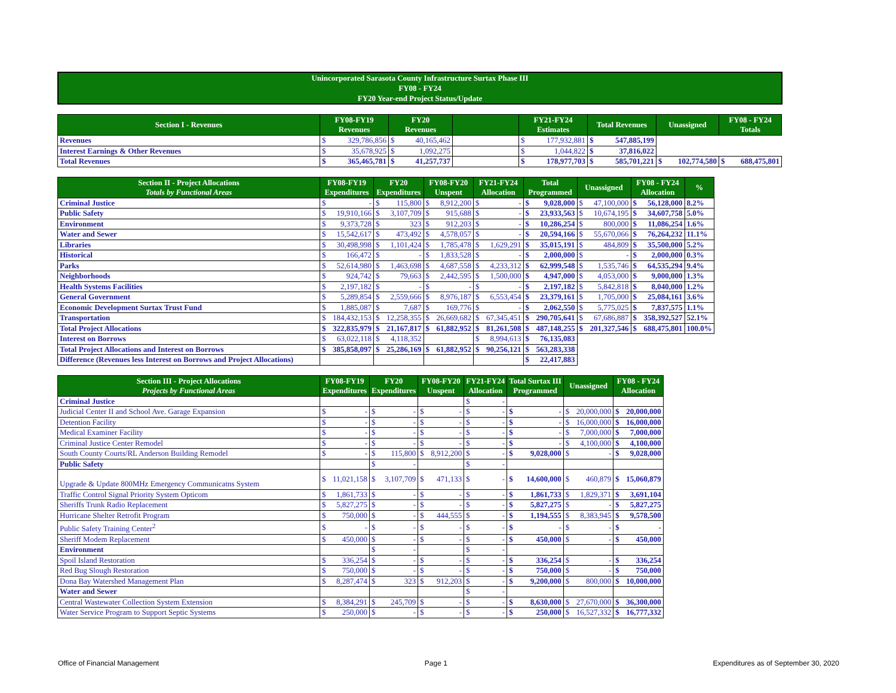Unincorporated Sarasota County Infrastructure Surtax Phase III
FY08 - FY24
FY20 Year-end Project Status/Update
| Section I - Revenues | FY08-FY19 Revenues | | FY20 Revenues | | | FY21-FY24 Estimates | | Total Revenues | | Unassigned | | FY08 - FY24 Totals | |
| --- | --- | --- | --- | --- | --- | --- | --- | --- | --- | --- | --- | --- | --- |
| Revenues | $ | 329,786,856 | $ | 40,165,462 | | $ | 177,932,881 | $ | 547,885,199 | | | | |
| Interest Earnings & Other Revenues | $ | 35,678,925 | $ | 1,092,275 | | $ | 1,044,822 | $ | 37,816,022 | | | | |
| Total Revenues | $ | 365,465,781 | $ | 41,257,737 | | $ | 178,977,703 | $ | 585,701,221 | $ | 102,774,580 | $ | 688,475,801 |
| Section II - Project Allocations Totals by Functional Areas | FY08-FY19 Expenditures | | FY20 Expenditures | | FY08-FY20 Unspent | | FY21-FY24 Allocation | | Total Programmed | | Unassigned | | FY08 - FY24 Allocation | | % |
| --- | --- | --- | --- | --- | --- | --- | --- | --- | --- | --- | --- | --- | --- | --- | --- |
| Criminal Justice | $ | - | $ | 115,800 | $ | 8,912,200 | $ | - | $ | 9,028,000 | $ | 47,100,000 | $ | 56,128,000 | 8.2% |
| Public Safety | $ | 19,910,166 | $ | 3,107,709 | $ | 915,688 | $ | - | $ | 23,933,563 | $ | 10,674,195 | $ | 34,607,758 | 5.0% |
| Environment | $ | 9,373,728 | $ | 323 | $ | 912,203 | $ | - | $ | 10,286,254 | $ | 800,000 | $ | 11,086,254 | 1.6% |
| Water and Sewer | $ | 15,542,617 | $ | 473,492 | $ | 4,578,057 | $ | - | $ | 20,594,166 | $ | 55,670,066 | $ | 76,264,232 | 11.1% |
| Libraries | $ | 30,498,998 | $ | 1,101,424 | $ | 1,785,478 | $ | 1,629,291 | $ | 35,015,191 | $ | 484,809 | $ | 35,500,000 | 5.2% |
| Historical | $ | 166,472 | $ | - | $ | 1,833,528 | $ | - | $ | 2,000,000 | $ | - | $ | 2,000,000 | 0.3% |
| Parks | $ | 52,614,980 | $ | 1,463,698 | $ | 4,687,558 | $ | 4,233,312 | $ | 62,999,548 | $ | 1,535,746 | $ | 64,535,294 | 9.4% |
| Neighborhoods | $ | 924,742 | $ | 79,663 | $ | 2,442,595 | $ | 1,500,000 | $ | 4,947,000 | $ | 4,053,000 | $ | 9,000,000 | 1.3% |
| Health Systems Facilities | $ | 2,197,182 | $ | - | $ | - | $ | - | $ | 2,197,182 | $ | 5,842,818 | $ | 8,040,000 | 1.2% |
| General Government | $ | 5,289,854 | $ | 2,559,666 | $ | 8,976,187 | $ | 6,553,454 | $ | 23,379,161 | $ | 1,705,000 | $ | 25,084,161 | 3.6% |
| Economic Development Surtax Trust Fund | $ | 1,885,087 | $ | 7,687 | $ | 169,776 | $ | - | $ | 2,062,550 | $ | 5,775,025 | $ | 7,837,575 | 1.1% |
| Transportation | $ | 184,432,153 | $ | 12,258,355 | $ | 26,669,682 | $ | 67,345,451 | $ | 290,705,641 | $ | 67,686,887 | $ | 358,392,527 | 52.1% |
| Total Project Allocations | $ | 322,835,979 | $ | 21,167,817 | $ | 61,882,952 | $ | 81,261,508 | $ | 487,148,255 | $ | 201,327,546 | $ | 688,475,801 | 100.0% |
| Interest on Borrows | $ | 63,022,118 | $ | 4,118,352 | | | $ | 8,994,613 | $ | 76,135,083 | | | | | |
| Total Project Allocations and Interest on Borrows | $ | 385,858,097 | $ | 25,286,169 | $ | 61,882,952 | $ | 90,256,121 | $ | 563,283,338 | | | | | |
| Difference (Revenues less Interest on Borrows and Project Allocations) | | | | | | | | | $ | 22,417,883 | | | | | |
| Section III - Project Allocations Projects by Functional Areas | FY08-FY19 Expenditures | | FY20 Expenditures | | FY08-FY20 Unspent | | FY21-FY24 Allocation | | Total Surtax III Programmed | | Unassigned | | FY08 - FY24 Allocation | |
| --- | --- | --- | --- | --- | --- | --- | --- | --- | --- | --- | --- | --- | --- | --- |
| Criminal Justice | | | | | | | $ | - | | | | | | |
| Judicial Center II and School Ave. Garage Expansion | $ | - | $ | - | $ | - | $ | - | $ | - | $ | 20,000,000 | $ | 20,000,000 |
| Detention Facility | $ | - | $ | - | $ | - | $ | - | $ | - | $ | 16,000,000 | $ | 16,000,000 |
| Medical Examiner Facility | $ | - | $ | - | $ | - | $ | - | $ | - | $ | 7,000,000 | $ | 7,000,000 |
| Criminal Justice Center Remodel | $ | - | $ | - | $ | - | $ | - | $ | - | $ | 4,100,000 | $ | 4,100,000 |
| South County Courts/RL Anderson Building Remodel | $ | - | $ | 115,800 | $ | 8,912,200 | $ | - | $ | 9,028,000 | $ | - | $ | 9,028,000 |
| Public Safety | | | $ | - | | | $ | - | | | | | | |
| Upgrade & Update 800MHz Emergency Communicatns System | $ | 11,021,158 | $ | 3,107,709 | $ | 471,133 | $ | - | $ | 14,600,000 | $ | 460,879 | $ | 15,060,879 |
| Traffic Control Signal Priority System Opticom | $ | 1,861,733 | $ | - | $ | - | $ | - | $ | 1,861,733 | $ | 1,829,371 | $ | 3,691,104 |
| Sheriffs Trunk Radio Replacement | $ | 5,827,275 | $ | - | $ | - | $ | - | $ | 5,827,275 | $ | - | $ | 5,827,275 |
| Hurricane Shelter Retrofit Program | $ | 750,000 | $ | - | $ | 444,555 | $ | - | $ | 1,194,555 | $ | 8,383,945 | $ | 9,578,500 |
| Public Safety Training Center<sup>2</sup> | $ | - | $ | - | $ | - | $ | - | $ | - | $ | - | $ | - |
| Sheriff Modem Replacement | $ | 450,000 | $ | - | $ | - | $ | - | $ | 450,000 | $ | - | $ | 450,000 |
| Environment | | | $ | - | | | $ | - | | | | | | |
| Spoil Island Restoration | $ | 336,254 | $ | - | $ | - | $ | - | $ | 336,254 | $ | - | $ | 336,254 |
| Red Bug Slough Restoration | $ | 750,000 | $ | - | $ | - | $ | - | $ | 750,000 | $ | - | $ | 750,000 |
| Dona Bay Watershed Management Plan | $ | 8,287,474 | $ | 323 | $ | 912,203 | $ | - | $ | 9,200,000 | $ | 800,000 | $ | 10,000,000 |
| Water and Sewer | | | | | | | $ | - | | | | | | |
| Central Wastewater Collection System Extension | $ | 8,384,291 | $ | 245,709 | $ | - | $ | - | $ | 8,630,000 | $ | 27,670,000 | $ | 36,300,000 |
| Water Service Program to Support Septic Systems | $ | 250,000 | $ | - | $ | - | $ | - | $ | 250,000 | $ | 16,527,332 | $ | 16,777,332 |
Office of Financial Management Page 1 Expenditures as of September 30, 2020